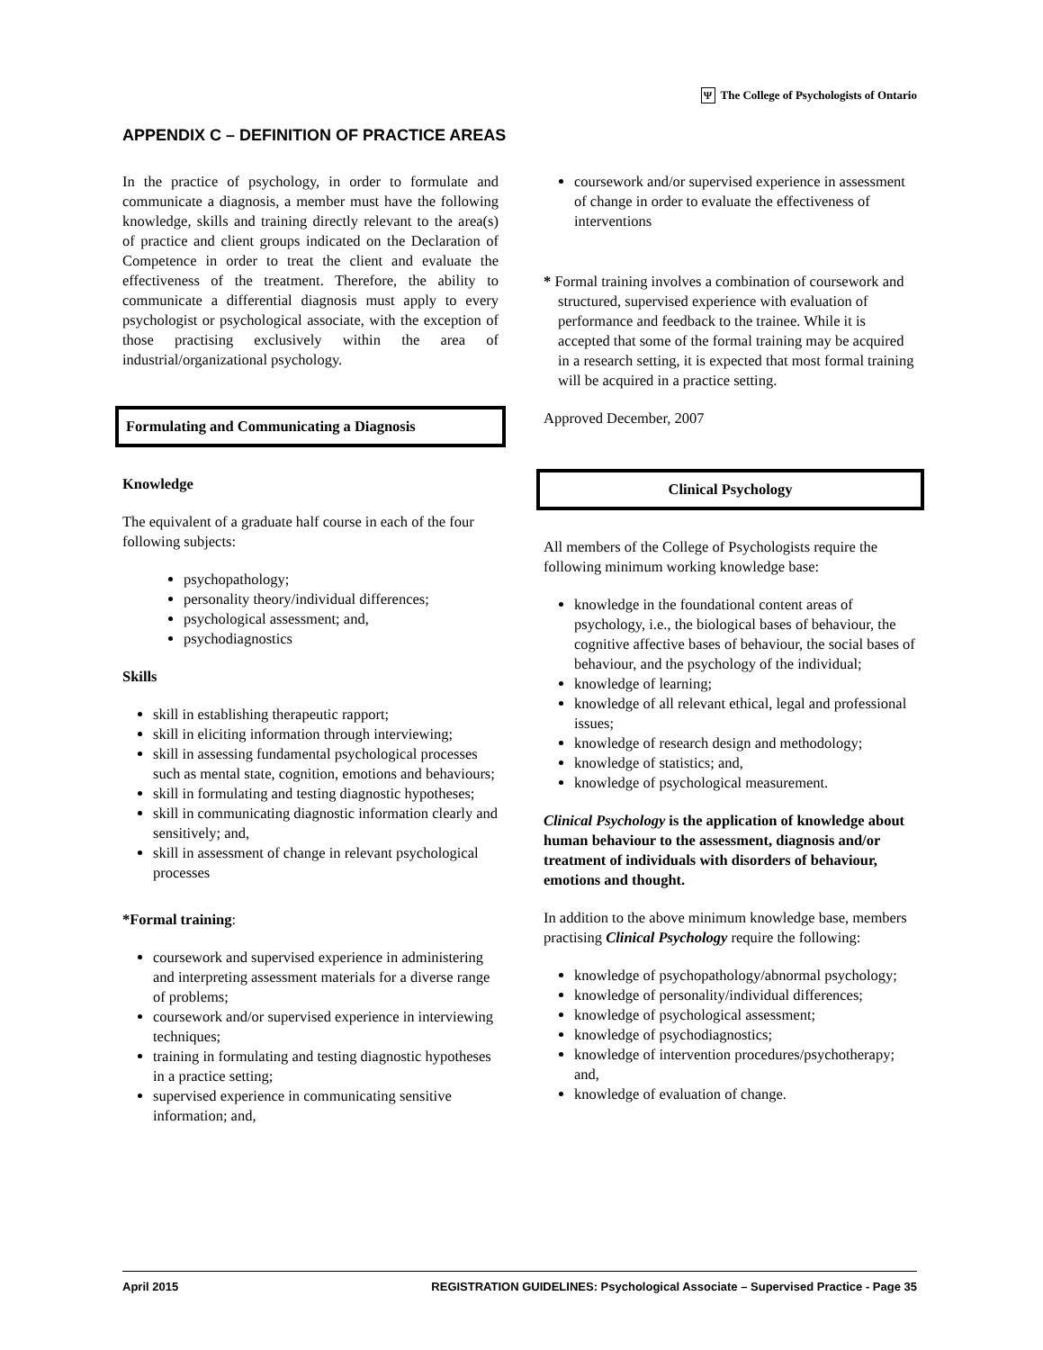Ψ The College of Psychologists of Ontario
APPENDIX C – DEFINITION OF PRACTICE AREAS
In the practice of psychology, in order to formulate and communicate a diagnosis, a member must have the following knowledge, skills and training directly relevant to the area(s) of practice and client groups indicated on the Declaration of Competence in order to treat the client and evaluate the effectiveness of the treatment. Therefore, the ability to communicate a differential diagnosis must apply to every psychologist or psychological associate, with the exception of those practising exclusively within the area of industrial/organizational psychology.
Formulating and Communicating a Diagnosis
Knowledge
The equivalent of a graduate half course in each of the four following subjects:
psychopathology;
personality theory/individual differences;
psychological assessment; and,
psychodiagnostics
Skills
skill in establishing therapeutic rapport;
skill in eliciting information through interviewing;
skill in assessing fundamental psychological processes such as mental state, cognition, emotions and behaviours;
skill in formulating and testing diagnostic hypotheses;
skill in communicating diagnostic information clearly and sensitively; and,
skill in assessment of change in relevant psychological processes
*Formal training:
coursework and supervised experience in administering and interpreting assessment materials for a diverse range of problems;
coursework and/or supervised experience in interviewing techniques;
training in formulating and testing diagnostic hypotheses in a practice setting;
supervised experience in communicating sensitive information; and,
coursework and/or supervised experience in assessment of change in order to evaluate the effectiveness of interventions
* Formal training involves a combination of coursework and structured, supervised experience with evaluation of performance and feedback to the trainee. While it is accepted that some of the formal training may be acquired in a research setting, it is expected that most formal training will be acquired in a practice setting.
Approved December, 2007
Clinical Psychology
All members of the College of Psychologists require the following minimum working knowledge base:
knowledge in the foundational content areas of psychology, i.e., the biological bases of behaviour, the cognitive affective bases of behaviour, the social bases of behaviour, and the psychology of the individual;
knowledge of learning;
knowledge of all relevant ethical, legal and professional issues;
knowledge of research design and methodology;
knowledge of statistics; and,
knowledge of psychological measurement.
Clinical Psychology is the application of knowledge about human behaviour to the assessment, diagnosis and/or treatment of individuals with disorders of behaviour, emotions and thought.
In addition to the above minimum knowledge base, members practising Clinical Psychology require the following:
knowledge of psychopathology/abnormal psychology;
knowledge of personality/individual differences;
knowledge of psychological assessment;
knowledge of psychodiagnostics;
knowledge of intervention procedures/psychotherapy; and,
knowledge of evaluation of change.
April 2015 REGISTRATION GUIDELINES: Psychological Associate – Supervised Practice - Page 35